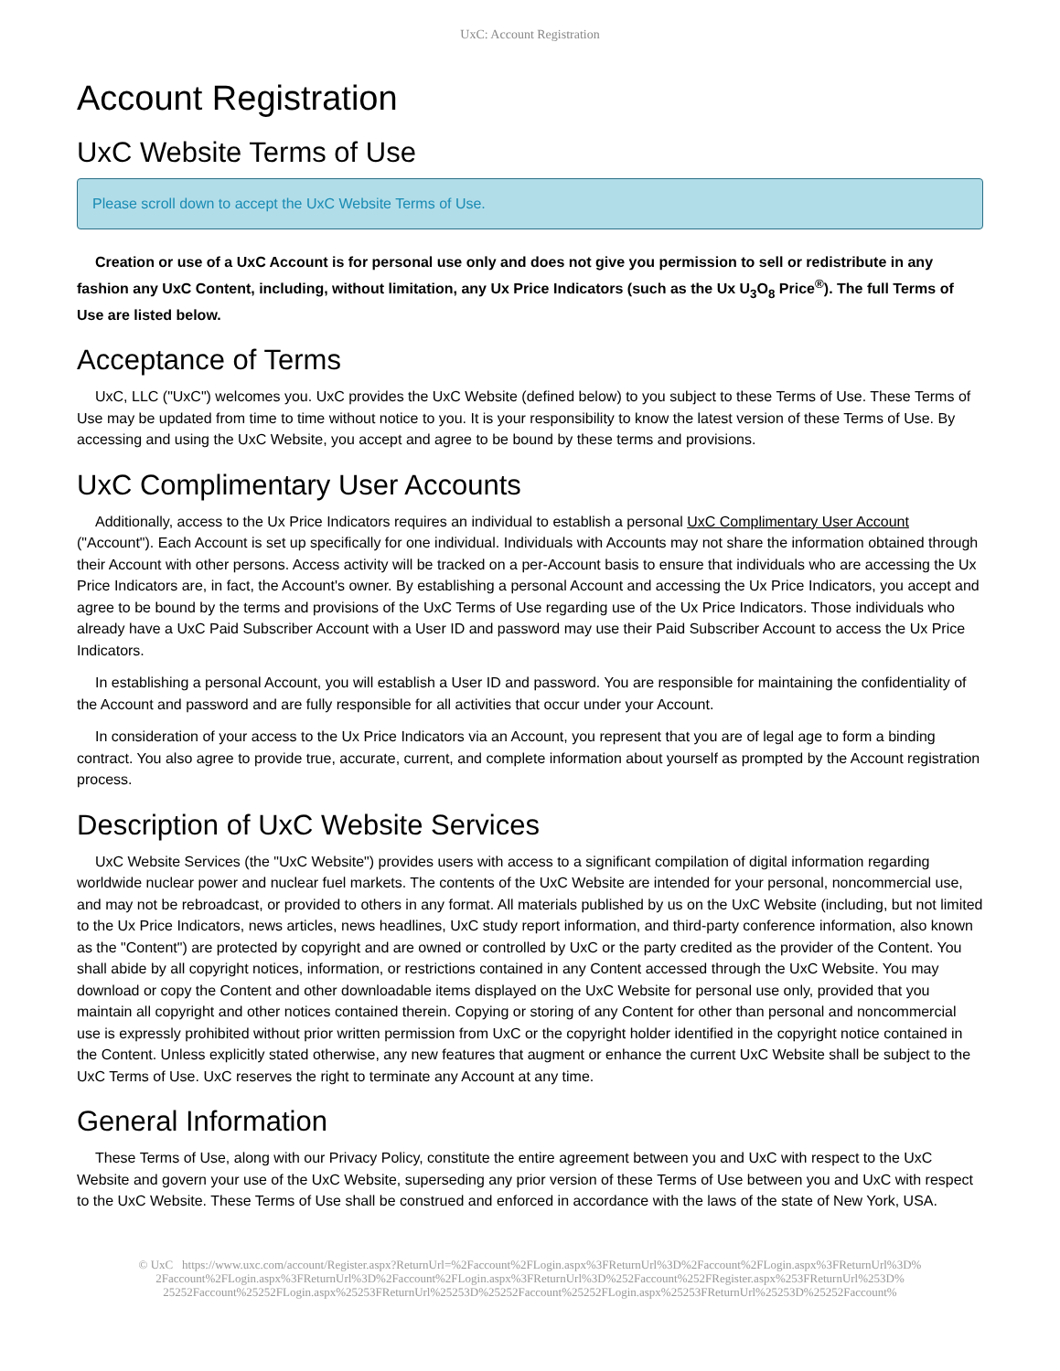UxC: Account Registration
Account Registration
UxC Website Terms of Use
Please scroll down to accept the UxC Website Terms of Use.
Creation or use of a UxC Account is for personal use only and does not give you permission to sell or redistribute in any fashion any UxC Content, including, without limitation, any Ux Price Indicators (such as the Ux U<sub>3</sub>O<sub>8</sub> Price<sup>®</sup>). The full Terms of Use are listed below.
Acceptance of Terms
UxC, LLC ("UxC") welcomes you. UxC provides the UxC Website (defined below) to you subject to these Terms of Use. These Terms of Use may be updated from time to time without notice to you. It is your responsibility to know the latest version of these Terms of Use. By accessing and using the UxC Website, you accept and agree to be bound by these terms and provisions.
UxC Complimentary User Accounts
Additionally, access to the Ux Price Indicators requires an individual to establish a personal UxC Complimentary User Account ("Account"). Each Account is set up specifically for one individual. Individuals with Accounts may not share the information obtained through their Account with other persons. Access activity will be tracked on a per-Account basis to ensure that individuals who are accessing the Ux Price Indicators are, in fact, the Account's owner. By establishing a personal Account and accessing the Ux Price Indicators, you accept and agree to be bound by the terms and provisions of the UxC Terms of Use regarding use of the Ux Price Indicators. Those individuals who already have a UxC Paid Subscriber Account with a User ID and password may use their Paid Subscriber Account to access the Ux Price Indicators.
In establishing a personal Account, you will establish a User ID and password. You are responsible for maintaining the confidentiality of the Account and password and are fully responsible for all activities that occur under your Account.
In consideration of your access to the Ux Price Indicators via an Account, you represent that you are of legal age to form a binding contract. You also agree to provide true, accurate, current, and complete information about yourself as prompted by the Account registration process.
Description of UxC Website Services
UxC Website Services (the "UxC Website") provides users with access to a significant compilation of digital information regarding worldwide nuclear power and nuclear fuel markets. The contents of the UxC Website are intended for your personal, noncommercial use, and may not be rebroadcast, or provided to others in any format. All materials published by us on the UxC Website (including, but not limited to the Ux Price Indicators, news articles, news headlines, UxC study report information, and third-party conference information, also known as the "Content") are protected by copyright and are owned or controlled by UxC or the party credited as the provider of the Content. You shall abide by all copyright notices, information, or restrictions contained in any Content accessed through the UxC Website. You may download or copy the Content and other downloadable items displayed on the UxC Website for personal use only, provided that you maintain all copyright and other notices contained therein. Copying or storing of any Content for other than personal and noncommercial use is expressly prohibited without prior written permission from UxC or the copyright holder identified in the copyright notice contained in the Content. Unless explicitly stated otherwise, any new features that augment or enhance the current UxC Website shall be subject to the UxC Terms of Use. UxC reserves the right to terminate any Account at any time.
General Information
These Terms of Use, along with our Privacy Policy, constitute the entire agreement between you and UxC with respect to the UxC Website and govern your use of the UxC Website, superseding any prior version of these Terms of Use between you and UxC with respect to the UxC Website. These Terms of Use shall be construed and enforced in accordance with the laws of the state of New York, USA.
© UxC https://www.uxc.com/account/Register.aspx?ReturnUrl=%2Faccount%2FLogin.aspx%3FReturnUrl%3D%2Faccount%2FLogin.aspx%3FReturnUrl%3D%
2Faccount%2FLogin.aspx%3FReturnUrl%3D%2Faccount%2FLogin.aspx%3FReturnUrl%3D%252Faccount%252FRegister.aspx%253FReturnUrl%253D%
25252Faccount%25252FLogin.aspx%25253FReturnUrl%25253D%25252Faccount%25252FLogin.aspx%25253FReturnUrl%25253D%25252Faccount%